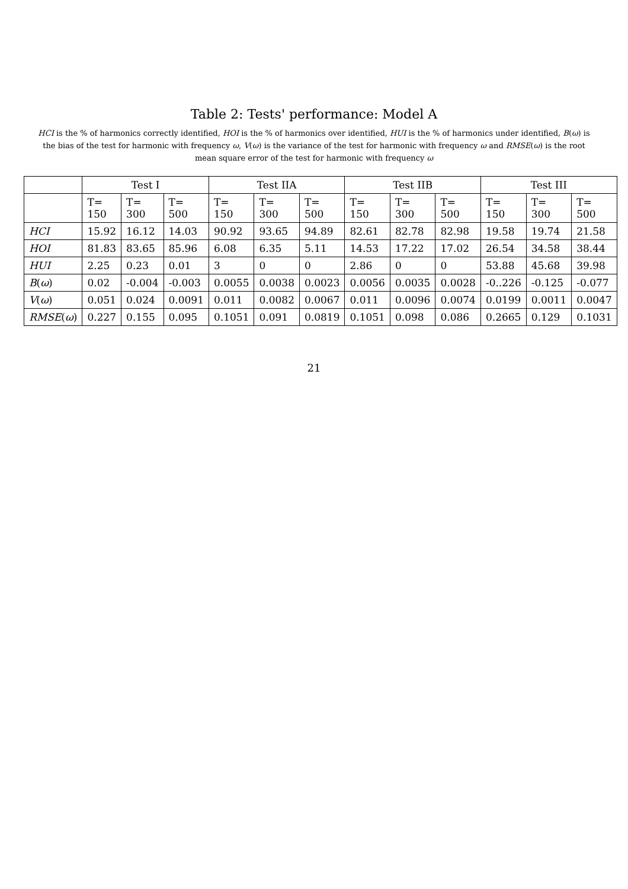Table 2: Tests' performance: Model A
HCI is the % of harmonics correctly identified, HOI is the % of harmonics over identified, HUI is the % of harmonics under identified, B(ω) is the bias of the test for harmonic with frequency ω, V(ω) is the variance of the test for harmonic with frequency ω and RMSE(ω) is the root mean square error of the test for harmonic with frequency ω
| | Test I | | | Test IIA | | | Test IIB | | | Test III | | |
| --- | --- | --- | --- | --- | --- | --- | --- | --- | --- | --- | --- | --- |
| | T= 150 | T= 300 | T= 500 | T= 150 | T= 300 | T= 500 | T= 150 | T= 300 | T= 500 | T= 150 | T= 300 | T= 500 |
| HCI | 15.92 | 16.12 | 14.03 | 90.92 | 93.65 | 94.89 | 82.61 | 82.78 | 82.98 | 19.58 | 19.74 | 21.58 |
| HOI | 81.83 | 83.65 | 85.96 | 6.08 | 6.35 | 5.11 | 14.53 | 17.22 | 17.02 | 26.54 | 34.58 | 38.44 |
| HUI | 2.25 | 0.23 | 0.01 | 3 | 0 | 0 | 2.86 | 0 | 0 | 53.88 | 45.68 | 39.98 |
| B ( ω ) | 0.02 | -0.004 | -0.003 | 0.0055 | 0.0038 | 0.0023 | 0.0056 | 0.0035 | 0.0028 | -0..226 | -0.125 | -0.077 |
| V ( ω ) | 0.051 | 0.024 | 0.0091 | 0.011 | 0.0082 | 0.0067 | 0.011 | 0.0096 | 0.0074 | 0.0199 | 0.0011 | 0.0047 |
| RMSE ( ω ) | 0.227 | 0.155 | 0.095 | 0.1051 | 0.091 | 0.0819 | 0.1051 | 0.098 | 0.086 | 0.2665 | 0.129 | 0.1031 |
21